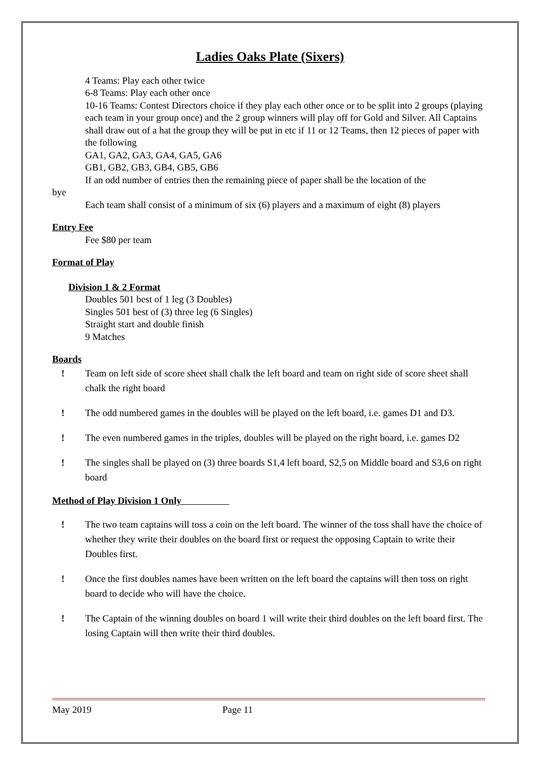Ladies Oaks Plate (Sixers)
4 Teams: Play each other twice
6-8 Teams: Play each other once
10-16 Teams: Contest Directors choice if they play each other once or to be split into 2 groups (playing each team in your group once) and the 2 group winners will play off for Gold and Silver. All Captains shall draw out of a hat the group they will be put in etc if 11 or 12 Teams, then 12 pieces of paper with the following
GA1, GA2, GA3, GA4, GA5, GA6
GB1, GB2, GB3, GB4, GB5, GB6
If an odd number of entries then the remaining piece of paper shall be the location of the
bye
Each team shall consist of a minimum of six (6) players and a maximum of eight (8) players
Entry Fee
Fee $80 per team
Format of Play
Division 1 & 2 Format
Doubles 501 best of 1 leg (3 Doubles)
Singles 501 best of (3) three leg (6 Singles)
Straight start and double finish
9 Matches
Boards
! Team on left side of score sheet shall chalk the left board and team on right side of score sheet shall chalk the right board
! The odd numbered games in the doubles will be played on the left board, i.e. games D1 and D3.
! The even numbered games in the triples, doubles will be played on the right board, i.e. games D2
! The singles shall be played on (3) three boards S1,4 left board, S2,5 on Middle board and S3,6 on right board
Method of Play Division 1 Only
! The two team captains will toss a coin on the left board. The winner of the toss shall have the choice of whether they write their doubles on the board first or request the opposing Captain to write their Doubles first.
! Once the first doubles names have been written on the left board the captains will then toss on right board to decide who will have the choice.
! The Captain of the winning doubles on board 1 will write their third doubles on the left board first. The losing Captain will then write their third doubles.
May 2019 Page 11